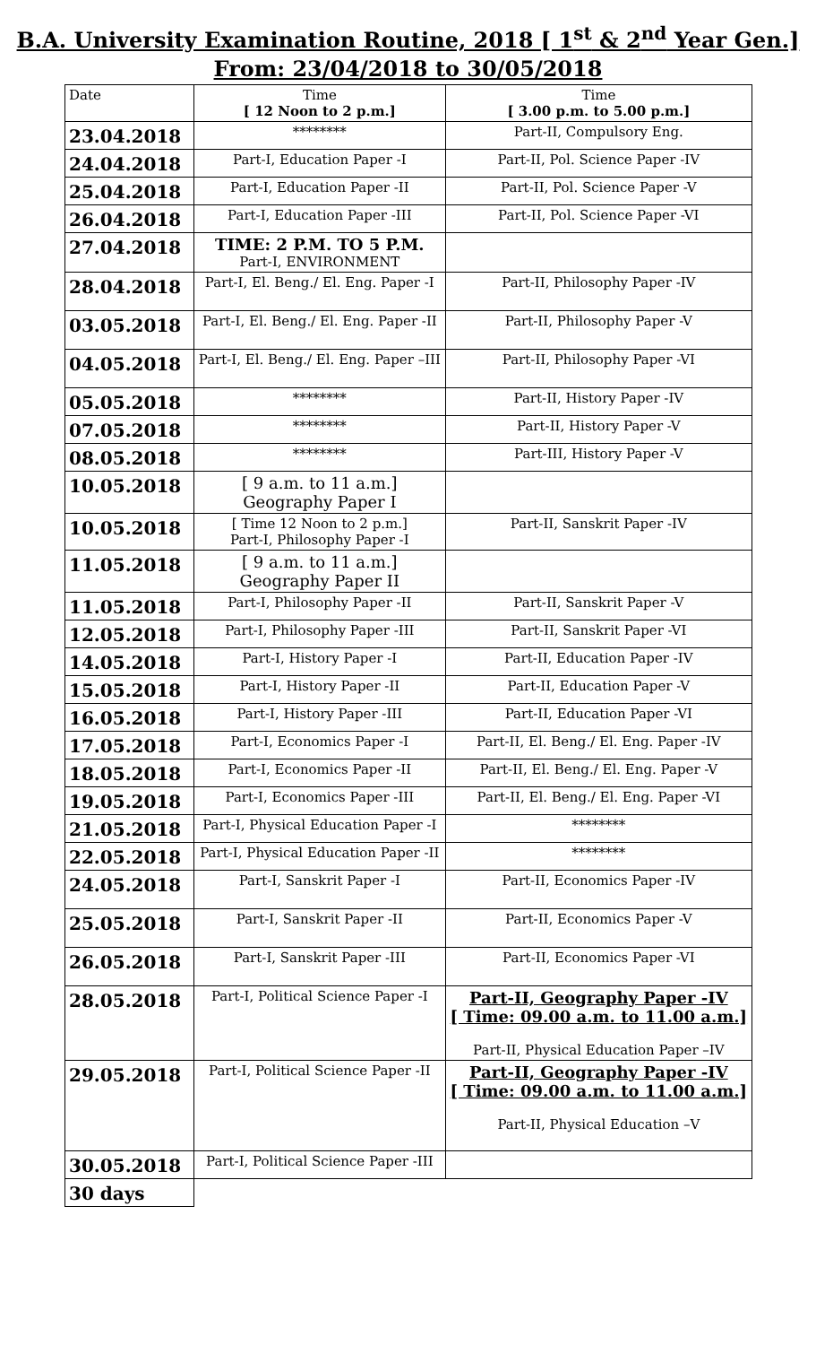B.A. University Examination Routine, 2018 [ 1<sup>st</sup> & 2<sup>nd</sup> Year Gen.]
From: 23/04/2018 to 30/05/2018
| Date | Time [ 12 Noon to 2 p.m.] | Time [ 3.00 p.m. to 5.00 p.m.] |
| --- | --- | --- |
| 23.04.2018 | ******** | Part-II, Compulsory Eng. |
| 24.04.2018 | Part-I, Education Paper -I | Part-II, Pol. Science Paper -IV |
| 25.04.2018 | Part-I, Education Paper -II | Part-II, Pol. Science Paper -V |
| 26.04.2018 | Part-I, Education Paper -III | Part-II, Pol. Science Paper -VI |
| 27.04.2018 | TIME: 2 P.M. TO 5 P.M. Part-I, ENVIRONMENT | |
| 28.04.2018 | Part-I, El. Beng./ El. Eng. Paper -I | Part-II, Philosophy Paper -IV |
| 03.05.2018 | Part-I, El. Beng./ El. Eng. Paper -II | Part-II, Philosophy Paper -V |
| 04.05.2018 | Part-I, El. Beng./ El. Eng. Paper –III | Part-II, Philosophy Paper -VI |
| 05.05.2018 | ******** | Part-II, History Paper -IV |
| 07.05.2018 | ******** | Part-II, History Paper -V |
| 08.05.2018 | ******** | Part-III, History Paper -V |
| 10.05.2018 | [ 9 a.m. to 11 a.m.] Geography Paper I | |
| 10.05.2018 | [ Time 12 Noon to 2 p.m.] Part-I, Philosophy Paper -I | Part-II, Sanskrit Paper -IV |
| 11.05.2018 | [ 9 a.m. to 11 a.m.] Geography Paper II | |
| 11.05.2018 | Part-I, Philosophy Paper -II | Part-II, Sanskrit Paper -V |
| 12.05.2018 | Part-I, Philosophy Paper -III | Part-II, Sanskrit Paper -VI |
| 14.05.2018 | Part-I, History Paper -I | Part-II, Education Paper -IV |
| 15.05.2018 | Part-I, History Paper -II | Part-II, Education Paper -V |
| 16.05.2018 | Part-I, History Paper -III | Part-II, Education Paper -VI |
| 17.05.2018 | Part-I, Economics Paper -I | Part-II, El. Beng./ El. Eng. Paper -IV |
| 18.05.2018 | Part-I, Economics Paper -II | Part-II, El. Beng./ El. Eng. Paper -V |
| 19.05.2018 | Part-I, Economics Paper -III | Part-II, El. Beng./ El. Eng. Paper -VI |
| 21.05.2018 | Part-I, Physical Education Paper -I | ******** |
| 22.05.2018 | Part-I, Physical Education Paper -II | ******** |
| 24.05.2018 | Part-I, Sanskrit Paper -I | Part-II, Economics Paper -IV |
| 25.05.2018 | Part-I, Sanskrit Paper -II | Part-II, Economics Paper -V |
| 26.05.2018 | Part-I, Sanskrit Paper -III | Part-II, Economics Paper -VI |
| 28.05.2018 | Part-I, Political Science Paper -I | Part-II, Geography Paper -IV [ Time: 09.00 a.m. to 11.00 a.m.] Part-II, Physical Education Paper –IV |
| 29.05.2018 | Part-I, Political Science Paper -II | Part-II, Geography Paper -IV [ Time: 09.00 a.m. to 11.00 a.m.] Part-II, Physical Education –V |
| 30.05.2018 | Part-I, Political Science Paper -III | |
| 30 days | | |